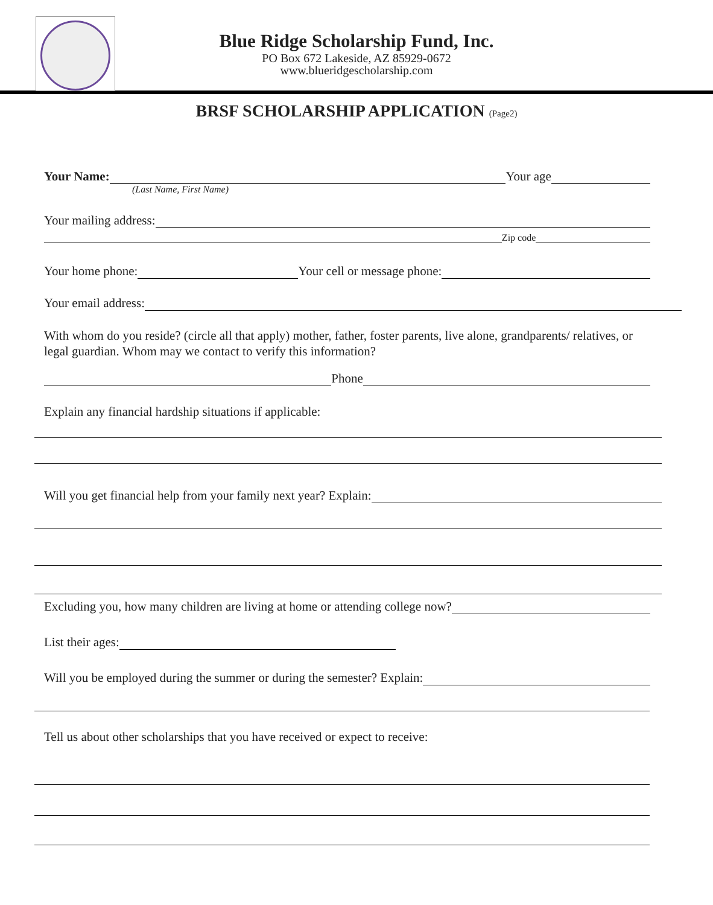Blue Ridge Scholarship Fund, Inc.
PO Box 672 Lakeside, AZ 85929-0672
www.blueridgescholarship.com
BRSF SCHOLARSHIP APPLICATION (Page2)
Your Name: Your age
(Last Name, First Name)
Your mailing address:
Zip code
Your home phone: Your cell or message phone:
Your email address:
With whom do you reside? (circle all that apply) mother, father, foster parents, live alone, grandparents/ relatives, or legal guardian. Whom may we contact to verify this information?
Phone
Explain any financial hardship situations if applicable:
Will you get financial help from your family next year? Explain:
Excluding you, how many children are living at home or attending college now?
List their ages:
Will you be employed during the summer or during the semester? Explain:
Tell us about other scholarships that you have received or expect to receive: